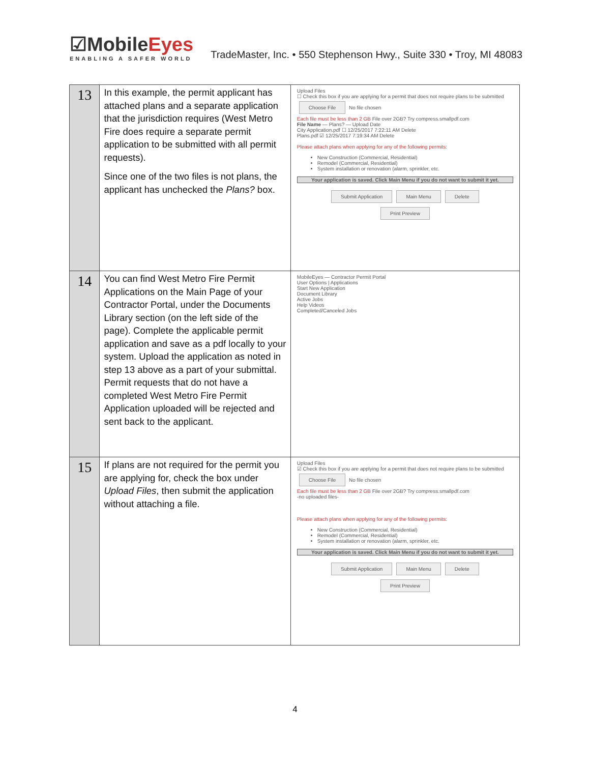☑MobileEyes
ENABLING A SAFER WORLD
TradeMaster, Inc. • 550 Stephenson Hwy., Suite 330 • Troy, MI 48083
| 13 | In this example, the permit applicant has attached plans and a separate application that the jurisdiction requires (West Metro Fire does require a separate permit application to be submitted with all permit requests). Since one of the two files is not plans, the applicant has unchecked the Plans? box. | Upload Files ☐ Check this box if you are applying for a permit that does not require plans to be submitted Choose File No file chosen Each file must be less than 2 GB File over 2GB? Try compress.smallpdf.com File Name — Plans? — Upload Date City Application.pdf ☐ 12/25/2017 7:22:11 AM Delete Plans.pdf ☑ 12/25/2017 7:19:34 AM Delete Please attach plans when applying for any of the following permits: New Construction (Commercial, Residential) Remodel (Commercial, Residential) System installation or renovation (alarm, sprinkler, etc. Your application is saved. Click Main Menu if you do not want to submit it yet. Submit Application Main Menu Delete Print Preview |
| 14 | You can find West Metro Fire Permit Applications on the Main Page of your Contractor Portal, under the Documents Library section (on the left side of the page). Complete the applicable permit application and save as a pdf locally to your system. Upload the application as noted in step 13 above as a part of your submittal. Permit requests that do not have a completed West Metro Fire Permit Application uploaded will be rejected and sent back to the applicant. | MobileEyes — Contractor Permit Portal User Options / Applications Start New Application Document Library Active Jobs Help Videos Completed/Canceled Jobs |
| 15 | If plans are not required for the permit you are applying for, check the box under Upload Files , then submit the application without attaching a file. | Upload Files ☑ Check this box if you are applying for a permit that does not require plans to be submitted Choose File No file chosen Each file must be less than 2 GB File over 2GB? Try compress.smallpdf.com -no uploaded files- Please attach plans when applying for any of the following permits: New Construction (Commercial, Residential) Remodel (Commercial, Residential) System installation or renovation (alarm, sprinkler, etc. Your application is saved. Click Main Menu if you do not want to submit it yet. Submit Application Main Menu Delete Print Preview |
4